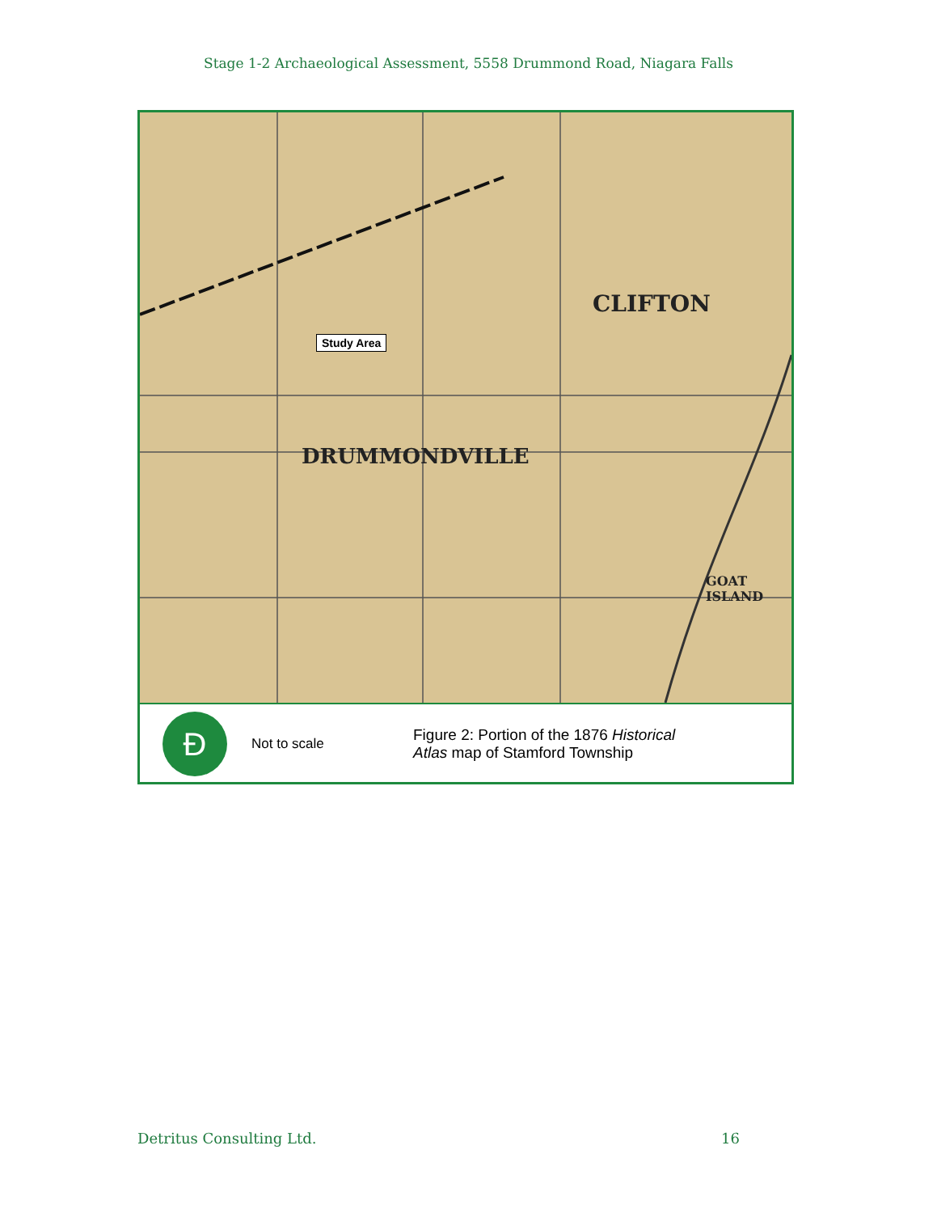Stage 1-2 Archaeological Assessment, 5558 Drummond Road, Niagara Falls
DRUMMONDVILLE
CLIFTON
GOAT ISLAND
Study Area
Ð
Not to scale
Figure 2: Portion of the 1876 Historical
Atlas map of Stamford Township
Detritus Consulting Ltd. 16